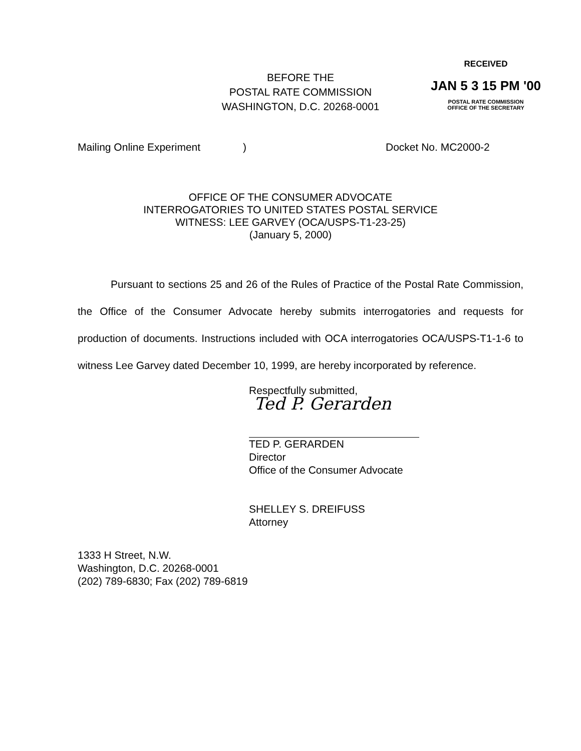BEFORE THE
POSTAL RATE COMMISSION
WASHINGTON, D.C. 20268-0001
RECEIVED
JAN 5 3 15 PM '00
POSTAL RATE COMMISSION
OFFICE OF THE SECRETARY
Mailing Online Experiment) Docket No. MC2000-2
OFFICE OF THE CONSUMER ADVOCATE
INTERROGATORIES TO UNITED STATES POSTAL SERVICE
WITNESS: LEE GARVEY (OCA/USPS-T1-23-25)
(January 5, 2000)
Pursuant to sections 25 and 26 of the Rules of Practice of the Postal Rate Commission, the Office of the Consumer Advocate hereby submits interrogatories and requests for production of documents. Instructions included with OCA interrogatories OCA/USPS-T1-1-6 to witness Lee Garvey dated December 10, 1999, are hereby incorporated by reference.
Respectfully submitted,
Ted P. Gerarden
TED P. GERARDEN
Director
Office of the Consumer Advocate
SHELLEY S. DREIFUSS
Attorney
1333 H Street, N.W.
Washington, D.C. 20268-0001
(202) 789-6830; Fax (202) 789-6819